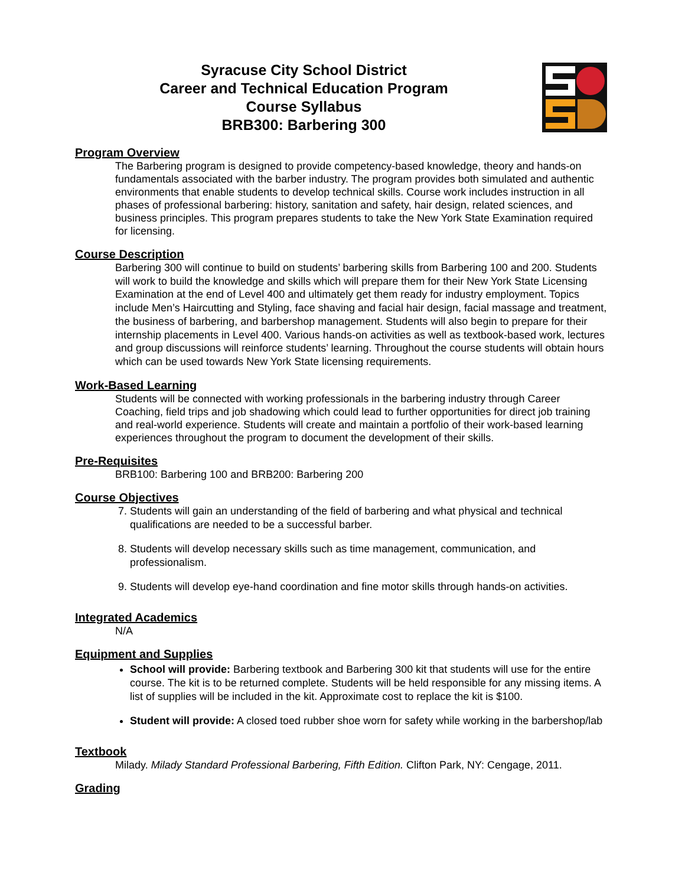Syracuse City School District
Career and Technical Education Program
Course Syllabus
BRB300: Barbering 300
Program Overview
The Barbering program is designed to provide competency-based knowledge, theory and hands-on fundamentals associated with the barber industry. The program provides both simulated and authentic environments that enable students to develop technical skills. Course work includes instruction in all phases of professional barbering: history, sanitation and safety, hair design, related sciences, and business principles. This program prepares students to take the New York State Examination required for licensing.
Course Description
Barbering 300 will continue to build on students’ barbering skills from Barbering 100 and 200. Students will work to build the knowledge and skills which will prepare them for their New York State Licensing Examination at the end of Level 400 and ultimately get them ready for industry employment. Topics include Men’s Haircutting and Styling, face shaving and facial hair design, facial massage and treatment, the business of barbering, and barbershop management. Students will also begin to prepare for their internship placements in Level 400. Various hands-on activities as well as textbook-based work, lectures and group discussions will reinforce students’ learning. Throughout the course students will obtain hours which can be used towards New York State licensing requirements.
Work-Based Learning
Students will be connected with working professionals in the barbering industry through Career Coaching, field trips and job shadowing which could lead to further opportunities for direct job training and real-world experience. Students will create and maintain a portfolio of their work-based learning experiences throughout the program to document the development of their skills.
Pre-Requisites
BRB100: Barbering 100 and BRB200: Barbering 200
Course Objectives
7. Students will gain an understanding of the field of barbering and what physical and technical qualifications are needed to be a successful barber.
8. Students will develop necessary skills such as time management, communication, and professionalism.
9. Students will develop eye-hand coordination and fine motor skills through hands-on activities.
Integrated Academics
N/A
Equipment and Supplies
School will provide: Barbering textbook and Barbering 300 kit that students will use for the entire course. The kit is to be returned complete. Students will be held responsible for any missing items. A list of supplies will be included in the kit. Approximate cost to replace the kit is $100.
Student will provide: A closed toed rubber shoe worn for safety while working in the barbershop/lab
Textbook
Milady. Milady Standard Professional Barbering, Fifth Edition. Clifton Park, NY: Cengage, 2011.
Grading